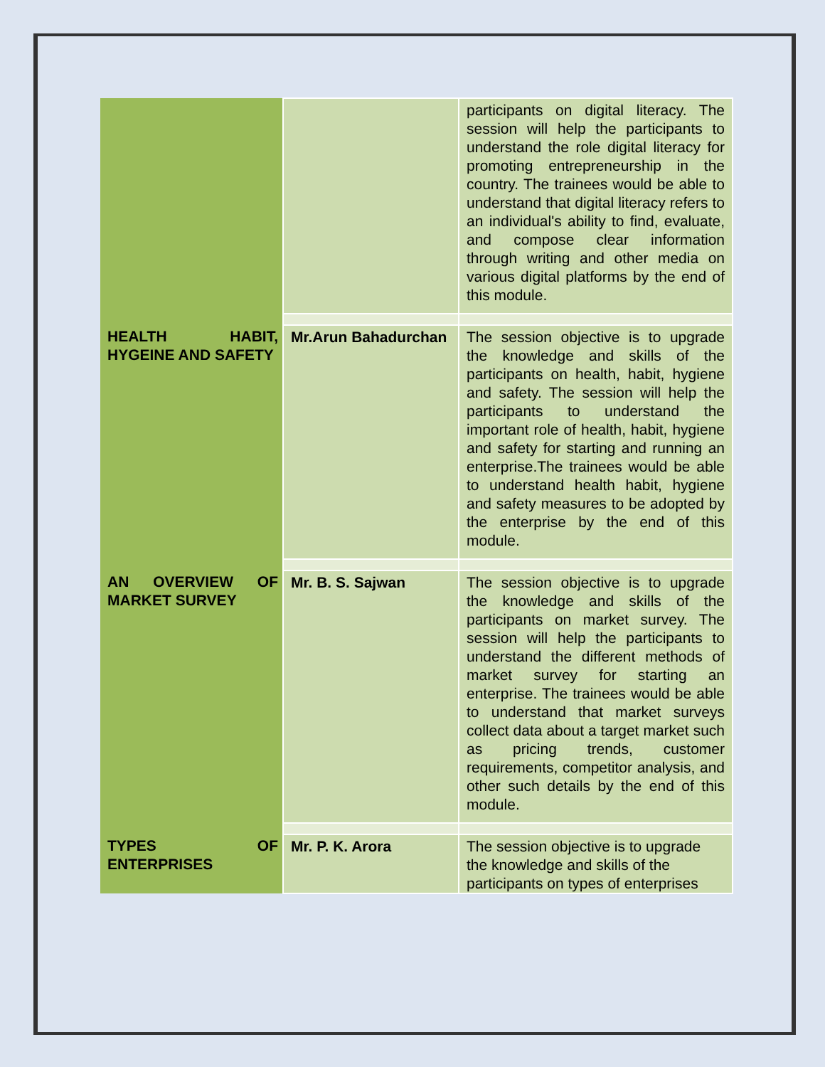| | | participants on digital literacy. The session will help the participants to understand the role digital literacy for promoting entrepreneurship in the country. The trainees would be able to understand that digital literacy refers to an individual's ability to find, evaluate, and compose clear information through writing and other media on various digital platforms by the end of this module. |
| HEALTH HABIT, HYGEINE AND SAFETY | Mr.Arun Bahadurchan | The session objective is to upgrade the knowledge and skills of the participants on health, habit, hygiene and safety. The session will help the participants to understand the important role of health, habit, hygiene and safety for starting and running an enterprise.The trainees would be able to understand health habit, hygiene and safety measures to be adopted by the enterprise by the end of this module. |
| AN OVERVIEW OF MARKET SURVEY | Mr. B. S. Sajwan | The session objective is to upgrade the knowledge and skills of the participants on market survey. The session will help the participants to understand the different methods of market survey for starting an enterprise. The trainees would be able to understand that market surveys collect data about a target market such as pricing trends, customer requirements, competitor analysis, and other such details by the end of this module. |
| TYPES OF ENTERPRISES | Mr. P. K. Arora | The session objective is to upgrade the knowledge and skills of the participants on types of enterprises |